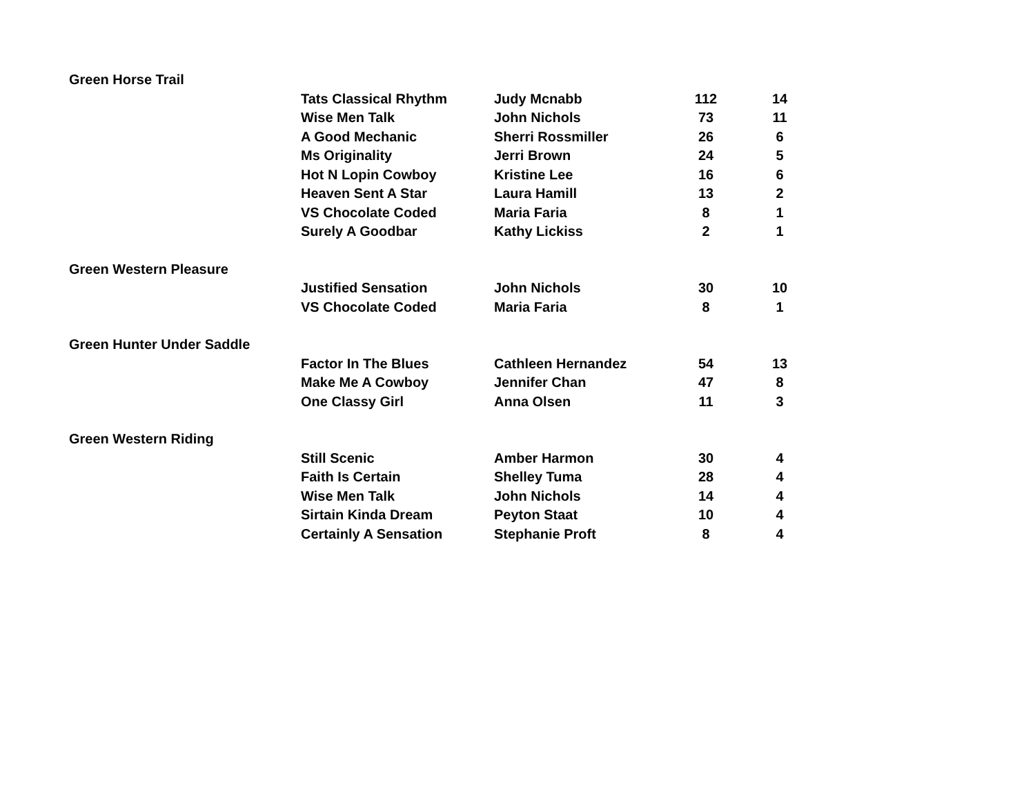| Green Horse Trail | | | | |
| | Tats Classical Rhythm | Judy Mcnabb | 112 | 14 |
| | Wise Men Talk | John Nichols | 73 | 11 |
| | A Good Mechanic | Sherri Rossmiller | 26 | 6 |
| | Ms Originality | Jerri Brown | 24 | 5 |
| | Hot N Lopin Cowboy | Kristine Lee | 16 | 6 |
| | Heaven Sent A Star | Laura Hamill | 13 | 2 |
| | VS Chocolate Coded | Maria Faria | 8 | 1 |
| | Surely A Goodbar | Kathy Lickiss | 2 | 1 |
| Green Western Pleasure | | | | |
| | Justified Sensation | John Nichols | 30 | 10 |
| | VS Chocolate Coded | Maria Faria | 8 | 1 |
| Green Hunter Under Saddle | | | | |
| | Factor In The Blues | Cathleen Hernandez | 54 | 13 |
| | Make Me A Cowboy | Jennifer Chan | 47 | 8 |
| | One Classy Girl | Anna Olsen | 11 | 3 |
| Green Western Riding | | | | |
| | Still Scenic | Amber Harmon | 30 | 4 |
| | Faith Is Certain | Shelley Tuma | 28 | 4 |
| | Wise Men Talk | John Nichols | 14 | 4 |
| | Sirtain Kinda Dream | Peyton Staat | 10 | 4 |
| | Certainly A Sensation | Stephanie Proft | 8 | 4 |